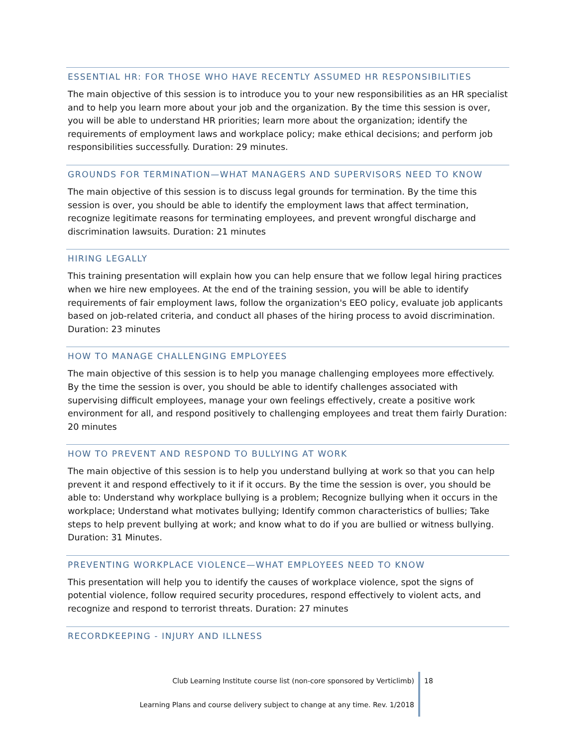ESSENTIAL HR: FOR THOSE WHO HAVE RECENTLY ASSUMED HR RESPONSIBILITIES
The main objective of this session is to introduce you to your new responsibilities as an HR specialist and to help you learn more about your job and the organization. By the time this session is over, you will be able to understand HR priorities; learn more about the organization; identify the requirements of employment laws and workplace policy; make ethical decisions; and perform job responsibilities successfully. Duration: 29 minutes.
GROUNDS FOR TERMINATION—WHAT MANAGERS AND SUPERVISORS NEED TO KNOW
The main objective of this session is to discuss legal grounds for termination. By the time this session is over, you should be able to identify the employment laws that affect termination, recognize legitimate reasons for terminating employees, and prevent wrongful discharge and discrimination lawsuits. Duration: 21 minutes
HIRING LEGALLY
This training presentation will explain how you can help ensure that we follow legal hiring practices when we hire new employees. At the end of the training session, you will be able to identify requirements of fair employment laws, follow the organization's EEO policy, evaluate job applicants based on job-related criteria, and conduct all phases of the hiring process to avoid discrimination. Duration: 23 minutes
HOW TO MANAGE CHALLENGING EMPLOYEES
The main objective of this session is to help you manage challenging employees more effectively. By the time the session is over, you should be able to identify challenges associated with supervising difficult employees, manage your own feelings effectively, create a positive work environment for all, and respond positively to challenging employees and treat them fairly Duration: 20 minutes
HOW TO PREVENT AND RESPOND TO BULLYING AT WORK
The main objective of this session is to help you understand bullying at work so that you can help prevent it and respond effectively to it if it occurs. By the time the session is over, you should be able to: Understand why workplace bullying is a problem; Recognize bullying when it occurs in the workplace; Understand what motivates bullying; Identify common characteristics of bullies; Take steps to help prevent bullying at work; and know what to do if you are bullied or witness bullying. Duration: 31 Minutes.
PREVENTING WORKPLACE VIOLENCE—WHAT EMPLOYEES NEED TO KNOW
This presentation will help you to identify the causes of workplace violence, spot the signs of potential violence, follow required security procedures, respond effectively to violent acts, and recognize and respond to terrorist threats. Duration: 27 minutes
RECORDKEEPING - INJURY AND ILLNESS
Club Learning Institute course list (non-core sponsored by Verticlimb)
Learning Plans and course delivery subject to change at any time. Rev. 1/2018
18